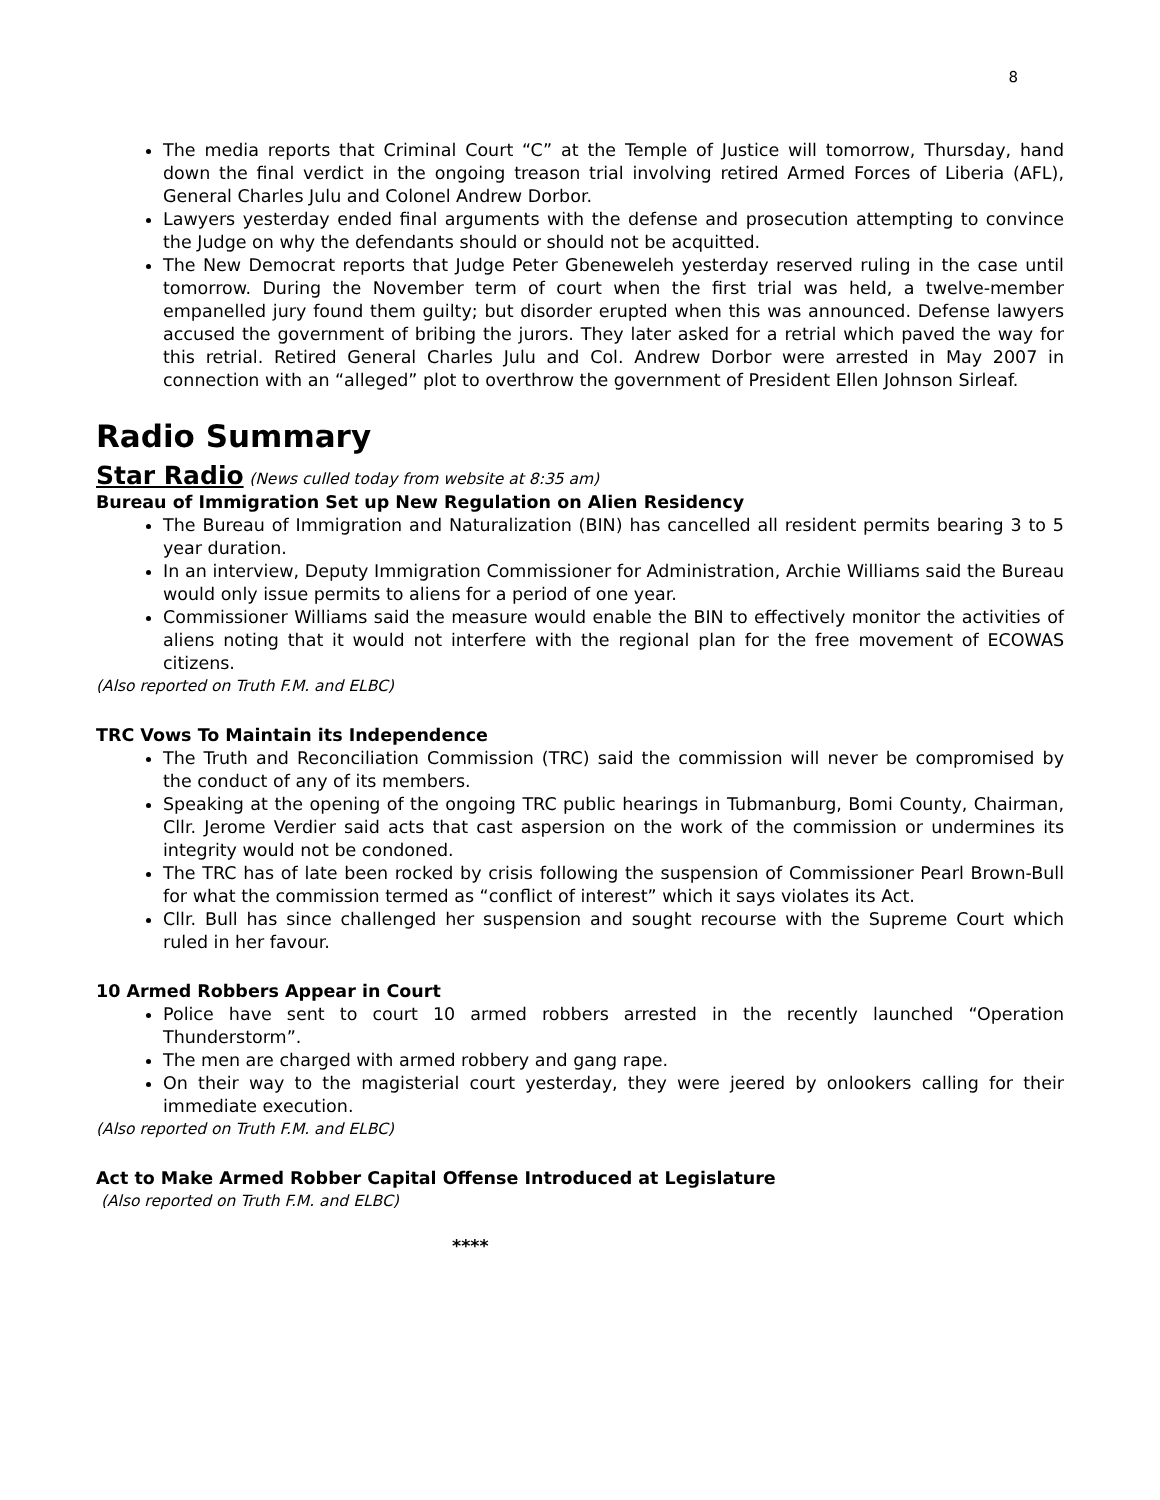8
The media reports that Criminal Court “C” at the Temple of Justice will tomorrow, Thursday, hand down the final verdict in the ongoing treason trial involving retired Armed Forces of Liberia (AFL), General Charles Julu and Colonel Andrew Dorbor.
Lawyers yesterday ended final arguments with the defense and prosecution attempting to convince the Judge on why the defendants should or should not be acquitted.
The New Democrat reports that Judge Peter Gbeneweleh yesterday reserved ruling in the case until tomorrow. During the November term of court when the first trial was held, a twelve-member empanelled jury found them guilty; but disorder erupted when this was announced. Defense lawyers accused the government of bribing the jurors. They later asked for a retrial which paved the way for this retrial. Retired General Charles Julu and Col. Andrew Dorbor were arrested in May 2007 in connection with an “alleged” plot to overthrow the government of President Ellen Johnson Sirleaf.
Radio Summary
Star Radio (News culled today from website at 8:35 am)
Bureau of Immigration Set up New Regulation on Alien Residency
The Bureau of Immigration and Naturalization (BIN) has cancelled all resident permits bearing 3 to 5 year duration.
In an interview, Deputy Immigration Commissioner for Administration, Archie Williams said the Bureau would only issue permits to aliens for a period of one year.
Commissioner Williams said the measure would enable the BIN to effectively monitor the activities of aliens noting that it would not interfere with the regional plan for the free movement of ECOWAS citizens.
(Also reported on Truth F.M. and ELBC)
TRC Vows To Maintain its Independence
The Truth and Reconciliation Commission (TRC) said the commission will never be compromised by the conduct of any of its members.
Speaking at the opening of the ongoing TRC public hearings in Tubmanburg, Bomi County, Chairman, Cllr. Jerome Verdier said acts that cast aspersion on the work of the commission or undermines its integrity would not be condoned.
The TRC has of late been rocked by crisis following the suspension of Commissioner Pearl Brown-Bull for what the commission termed as “conflict of interest” which it says violates its Act.
Cllr. Bull has since challenged her suspension and sought recourse with the Supreme Court which ruled in her favour.
10 Armed Robbers Appear in Court
Police have sent to court 10 armed robbers arrested in the recently launched “Operation Thunderstorm”.
The men are charged with armed robbery and gang rape.
On their way to the magisterial court yesterday, they were jeered by onlookers calling for their immediate execution.
(Also reported on Truth F.M. and ELBC)
Act to Make Armed Robber Capital Offense Introduced at Legislature
(Also reported on Truth F.M. and ELBC)
****